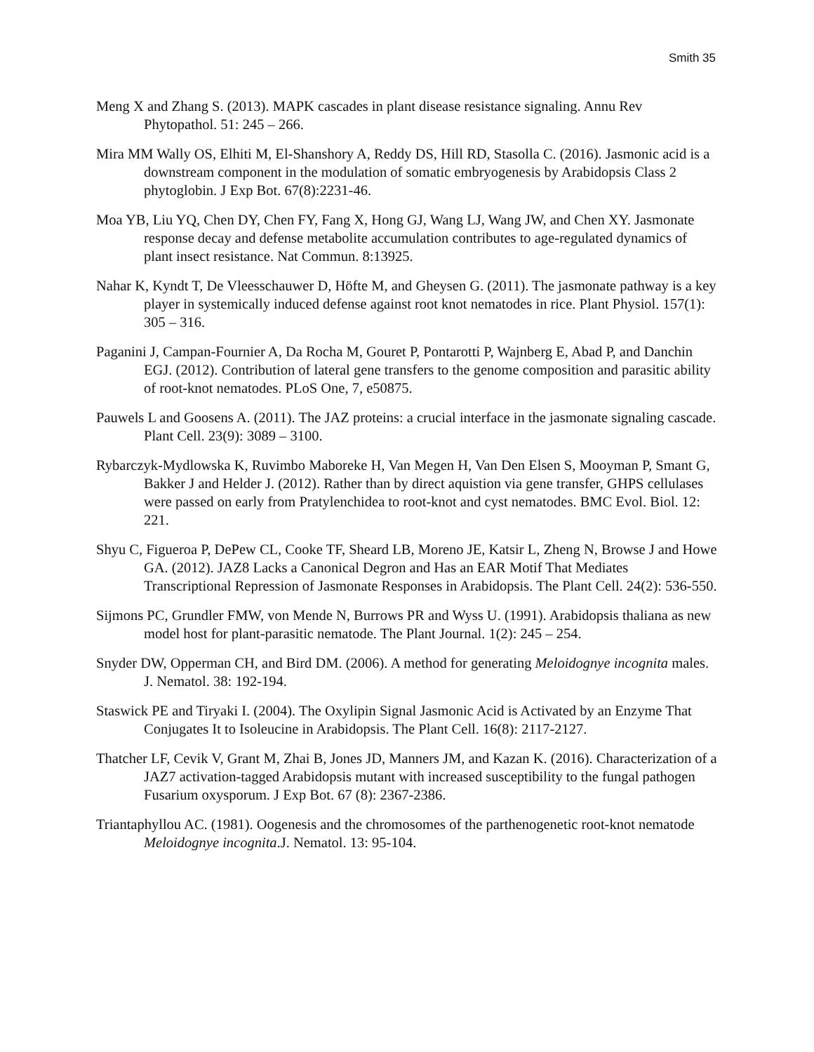Smith 35
Meng X and Zhang S. (2013). MAPK cascades in plant disease resistance signaling. Annu Rev Phytopathol. 51: 245 – 266.
Mira MM Wally OS, Elhiti M, El-Shanshory A, Reddy DS, Hill RD, Stasolla C. (2016). Jasmonic acid is a downstream component in the modulation of somatic embryogenesis by Arabidopsis Class 2 phytoglobin. J Exp Bot. 67(8):2231-46.
Moa YB, Liu YQ, Chen DY, Chen FY, Fang X, Hong GJ, Wang LJ, Wang JW, and Chen XY. Jasmonate response decay and defense metabolite accumulation contributes to age-regulated dynamics of plant insect resistance. Nat Commun. 8:13925.
Nahar K, Kyndt T, De Vleesschauwer D, Höfte M, and Gheysen G. (2011). The jasmonate pathway is a key player in systemically induced defense against root knot nematodes in rice. Plant Physiol. 157(1): 305 – 316.
Paganini J, Campan-Fournier A, Da Rocha M, Gouret P, Pontarotti P, Wajnberg E, Abad P, and Danchin EGJ. (2012). Contribution of lateral gene transfers to the genome composition and parasitic ability of root-knot nematodes. PLoS One, 7, e50875.
Pauwels L and Goosens A. (2011). The JAZ proteins: a crucial interface in the jasmonate signaling cascade. Plant Cell. 23(9): 3089 – 3100.
Rybarczyk-Mydlowska K, Ruvimbo Maboreke H, Van Megen H, Van Den Elsen S, Mooyman P, Smant G, Bakker J and Helder J. (2012). Rather than by direct aquistion via gene transfer, GHPS cellulases were passed on early from Pratylenchidea to root-knot and cyst nematodes. BMC Evol. Biol. 12: 221.
Shyu C, Figueroa P, DePew CL, Cooke TF, Sheard LB, Moreno JE, Katsir L, Zheng N, Browse J and Howe GA. (2012). JAZ8 Lacks a Canonical Degron and Has an EAR Motif That Mediates Transcriptional Repression of Jasmonate Responses in Arabidopsis. The Plant Cell. 24(2): 536-550.
Sijmons PC, Grundler FMW, von Mende N, Burrows PR and Wyss U. (1991). Arabidopsis thaliana as new model host for plant-parasitic nematode. The Plant Journal. 1(2): 245 – 254.
Snyder DW, Opperman CH, and Bird DM. (2006). A method for generating Meloidognye incognita males. J. Nematol. 38: 192-194.
Staswick PE and Tiryaki I. (2004). The Oxylipin Signal Jasmonic Acid is Activated by an Enzyme That Conjugates It to Isoleucine in Arabidopsis. The Plant Cell. 16(8): 2117-2127.
Thatcher LF, Cevik V, Grant M, Zhai B, Jones JD, Manners JM, and Kazan K. (2016). Characterization of a JAZ7 activation-tagged Arabidopsis mutant with increased susceptibility to the fungal pathogen Fusarium oxysporum. J Exp Bot. 67 (8): 2367-2386.
Triantaphyllou AC. (1981). Oogenesis and the chromosomes of the parthenogenetic root-knot nematode Meloidognye incognita.J. Nematol. 13: 95-104.